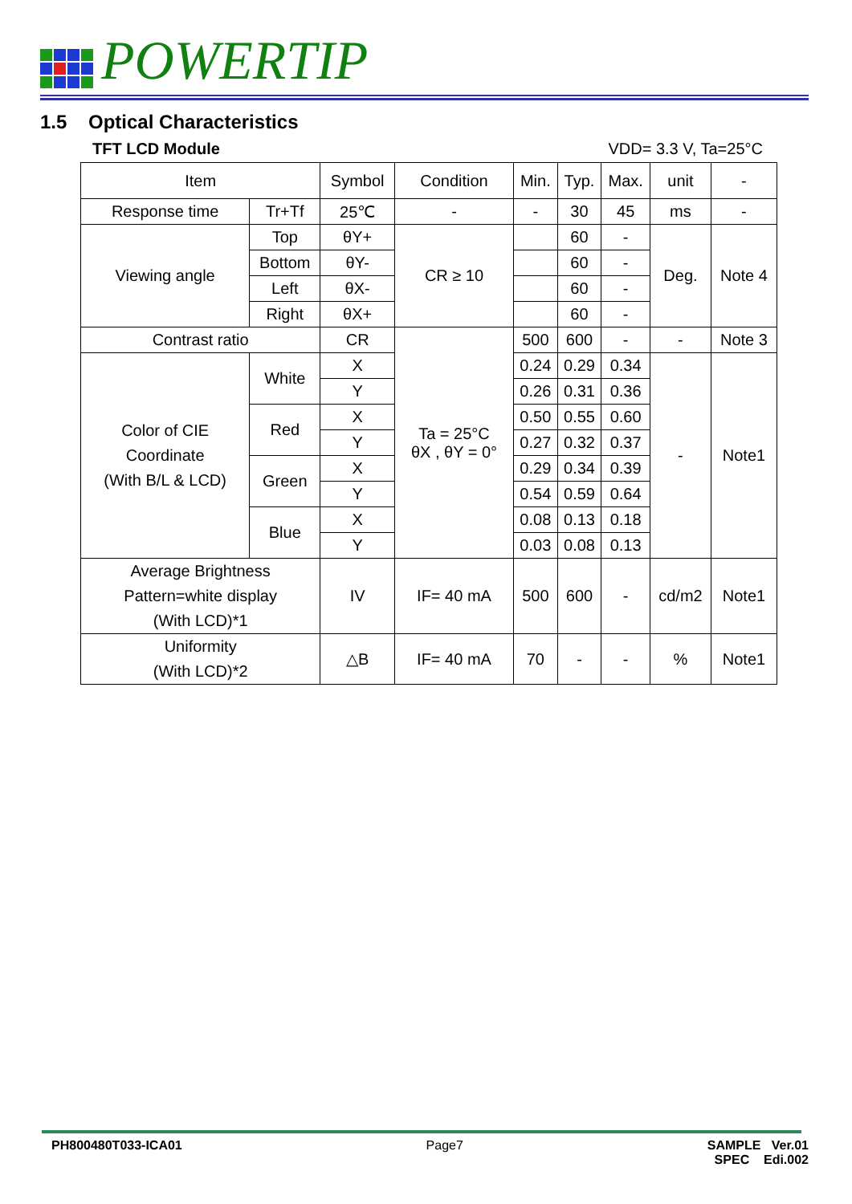POWERTIP
1.5 Optical Characteristics
TFT LCD Module VDD= 3.3 V, Ta=25°C
| Item | | Symbol | Condition | Min. | Typ. | Max. | unit | - |
| --- | --- | --- | --- | --- | --- | --- | --- | --- |
| Response time | Tr+Tf | 25℃ | - | - | 30 | 45 | ms | - |
| Viewing angle | Top | θY+ | CR ≥ 10 | | 60 | - | Deg. | Note 4 |
| | Bottom | θY- | | | 60 | - | | |
| | Left | θX- | | | 60 | - | | |
| | Right | θX+ | | | 60 | - | | |
| Contrast ratio | | CR | Ta = 25°C θX , θY = 0° | 500 | 600 | - | - | Note 3 |
| Color of CIE Coordinate (With B/L & LCD) | White | X | | 0.24 | 0.29 | 0.34 | - | Note1 |
| | | Y | | 0.26 | 0.31 | 0.36 | | |
| | Red | X | | 0.50 | 0.55 | 0.60 | | |
| | | Y | | 0.27 | 0.32 | 0.37 | | |
| | Green | X | | 0.29 | 0.34 | 0.39 | | |
| | | Y | | 0.54 | 0.59 | 0.64 | | |
| | Blue | X | | 0.08 | 0.13 | 0.18 | | |
| | | Y | | 0.03 | 0.08 | 0.13 | | |
| Average Brightness Pattern=white display (With LCD)*1 | | IV | IF= 40 mA | 500 | 600 | - | cd/m2 | Note1 |
| Uniformity (With LCD)*2 | | △B | IF= 40 mA | 70 | - | - | % | Note1 |
PH800480T033-ICA01 Page7 SAMPLE Ver.01
SPEC Edi.002